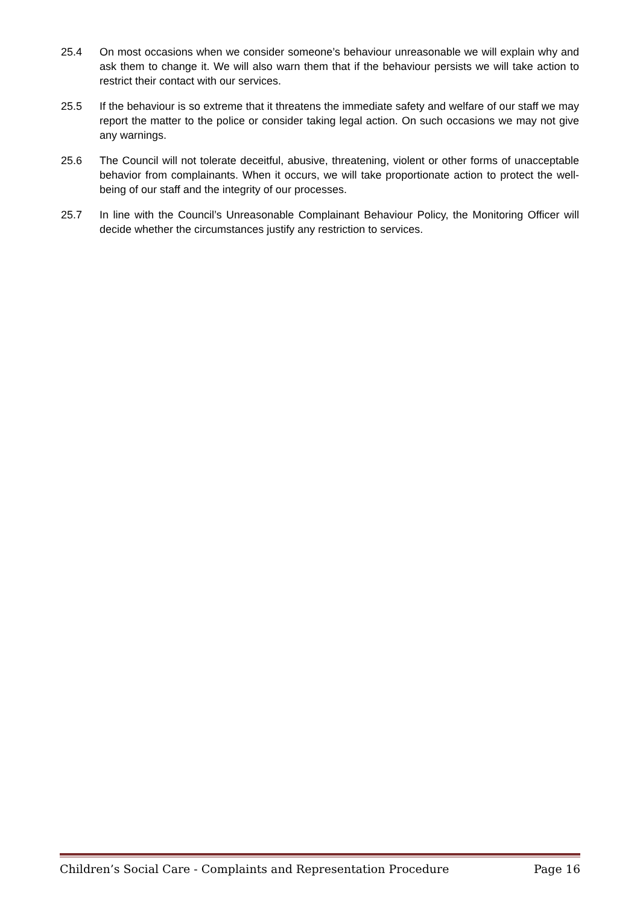25.4 On most occasions when we consider someone’s behaviour unreasonable we will explain why and ask them to change it. We will also warn them that if the behaviour persists we will take action to restrict their contact with our services.
25.5 If the behaviour is so extreme that it threatens the immediate safety and welfare of our staff we may report the matter to the police or consider taking legal action. On such occasions we may not give any warnings.
25.6 The Council will not tolerate deceitful, abusive, threatening, violent or other forms of unacceptable behavior from complainants. When it occurs, we will take proportionate action to protect the well-being of our staff and the integrity of our processes.
25.7 In line with the Council’s Unreasonable Complainant Behaviour Policy, the Monitoring Officer will decide whether the circumstances justify any restriction to services.
Children’s Social Care - Complaints and Representation Procedure Page 16